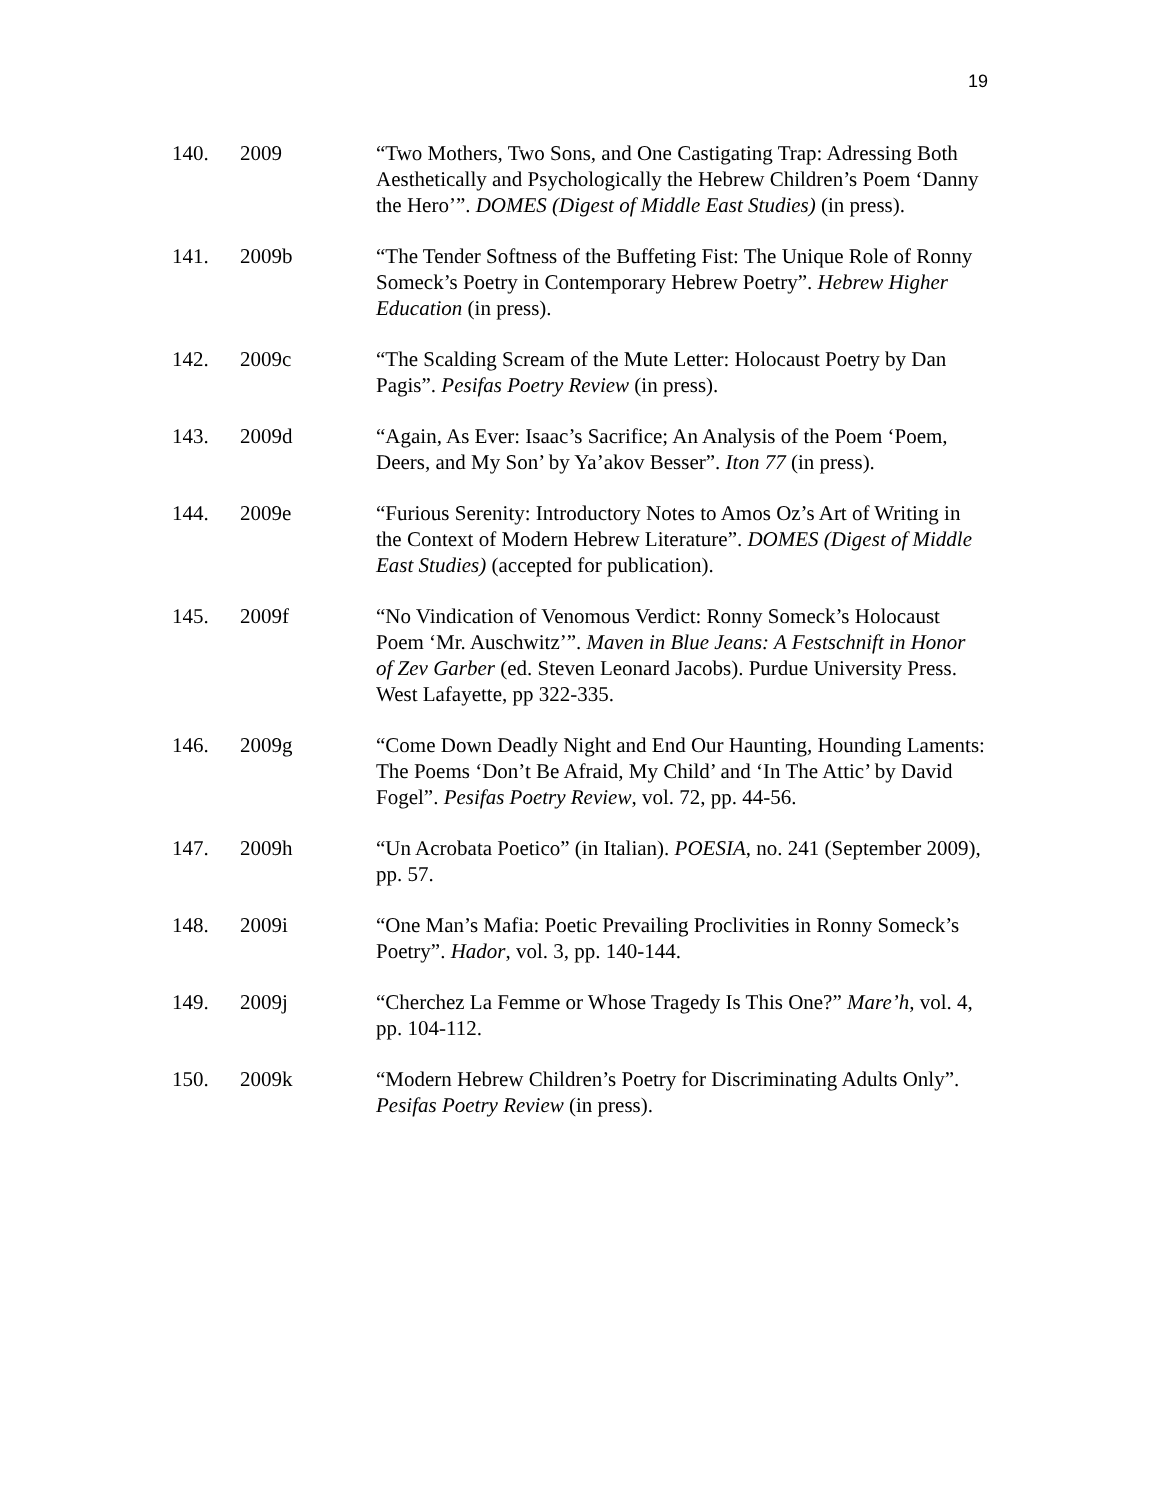19
140. 2009 “Two Mothers, Two Sons, and One Castigating Trap: Adressing Both Aesthetically and Psychologically the Hebrew Children’s Poem ‘Danny the Hero’”. DOMES (Digest of Middle East Studies) (in press).
141. 2009b “The Tender Softness of the Buffeting Fist: The Unique Role of Ronny Someck’s Poetry in Contemporary Hebrew Poetry”. Hebrew Higher Education (in press).
142. 2009c “The Scalding Scream of the Mute Letter: Holocaust Poetry by Dan Pagis”. Pesifas Poetry Review (in press).
143. 2009d “Again, As Ever: Isaac’s Sacrifice; An Analysis of the Poem ‘Poem, Deers, and My Son’ by Ya’akov Besser”. Iton 77 (in press).
144. 2009e “Furious Serenity: Introductory Notes to Amos Oz’s Art of Writing in the Context of Modern Hebrew Literature”. DOMES (Digest of Middle East Studies) (accepted for publication).
145. 2009f “No Vindication of Venomous Verdict: Ronny Someck’s Holocaust Poem ‘Mr. Auschwitz’”. Maven in Blue Jeans: A Festschnift in Honor of Zev Garber (ed. Steven Leonard Jacobs). Purdue University Press. West Lafayette, pp 322-335.
146. 2009g “Come Down Deadly Night and End Our Haunting, Hounding Laments: The Poems ‘Don’t Be Afraid, My Child’ and ‘In The Attic’ by David Fogel”. Pesifas Poetry Review, vol. 72, pp. 44-56.
147. 2009h “Un Acrobata Poetico” (in Italian). POESIA, no. 241 (September 2009), pp. 57.
148. 2009i “One Man’s Mafia: Poetic Prevailing Proclivities in Ronny Someck’s Poetry”. Hador, vol. 3, pp. 140-144.
149. 2009j “Cherchez La Femme or Whose Tragedy Is This One?” Mare’h, vol. 4, pp. 104-112.
150. 2009k “Modern Hebrew Children’s Poetry for Discriminating Adults Only”. Pesifas Poetry Review (in press).